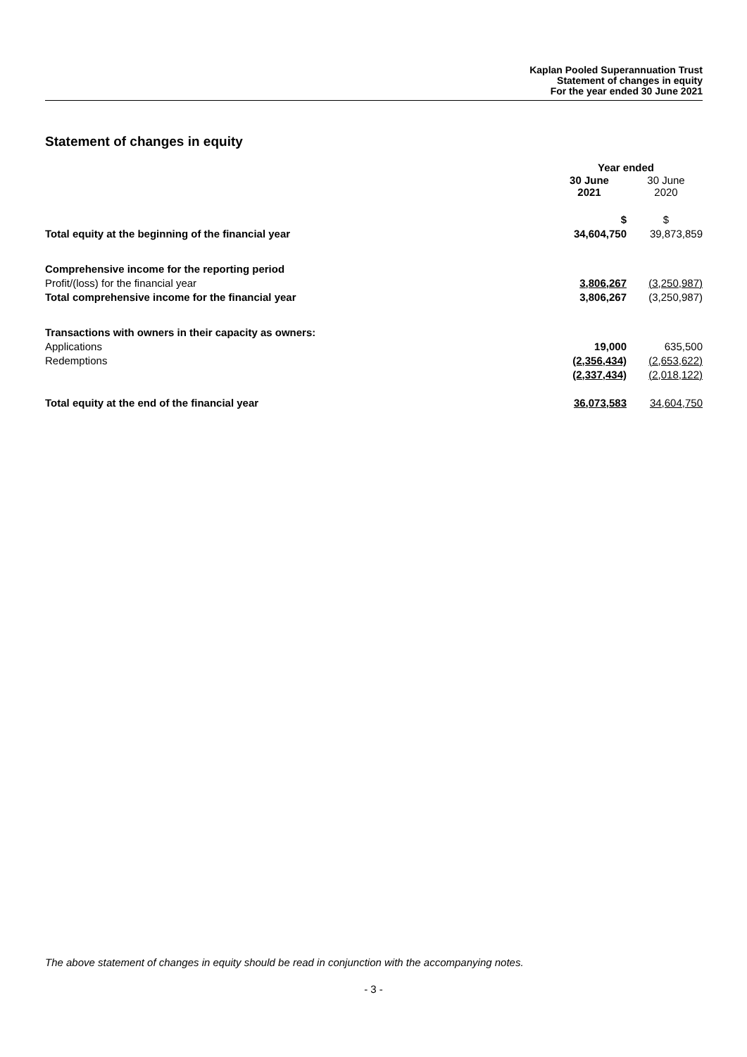Kaplan Pooled Superannuation Trust
Statement of changes in equity
For the year ended 30 June 2021
Statement of changes in equity
| | Year ended | |
| | 30 June 2021 | 30 June 2020 |
| | $ | $ |
| Total equity at the beginning of the financial year | 34,604,750 | 39,873,859 |
| Comprehensive income for the reporting period | | |
| Profit/(loss) for the financial year | 3,806,267 | (3,250,987) |
| Total comprehensive income for the financial year | 3,806,267 | (3,250,987) |
| Transactions with owners in their capacity as owners: | | |
| Applications | 19,000 | 635,500 |
| Redemptions | (2,356,434) | (2,653,622) |
| | (2,337,434) | (2,018,122) |
| Total equity at the end of the financial year | 36,073,583 | 34,604,750 |
The above statement of changes in equity should be read in conjunction with the accompanying notes.
- 3 -